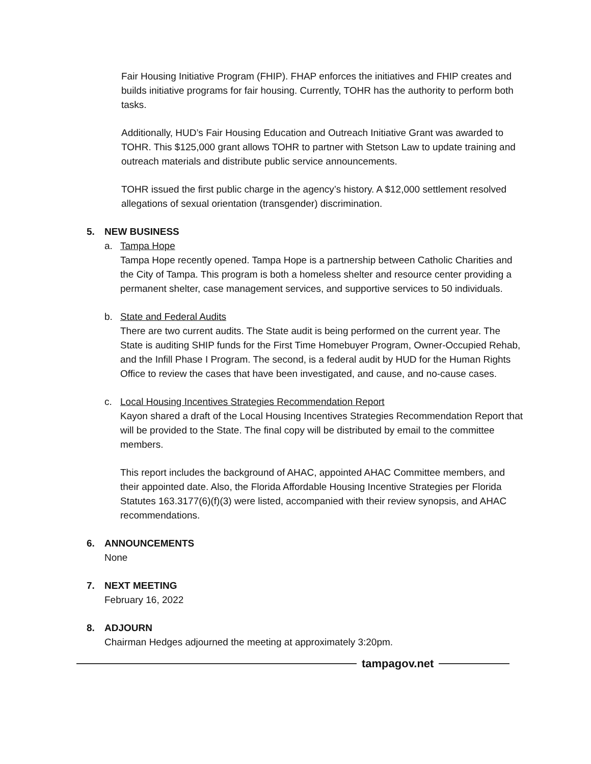Fair Housing Initiative Program (FHIP). FHAP enforces the initiatives and FHIP creates and builds initiative programs for fair housing. Currently, TOHR has the authority to perform both tasks.
Additionally, HUD’s Fair Housing Education and Outreach Initiative Grant was awarded to TOHR. This $125,000 grant allows TOHR to partner with Stetson Law to update training and outreach materials and distribute public service announcements.
TOHR issued the first public charge in the agency’s history. A $12,000 settlement resolved allegations of sexual orientation (transgender) discrimination.
5. NEW BUSINESS
a. Tampa Hope
Tampa Hope recently opened. Tampa Hope is a partnership between Catholic Charities and the City of Tampa. This program is both a homeless shelter and resource center providing a permanent shelter, case management services, and supportive services to 50 individuals.
b. State and Federal Audits
There are two current audits. The State audit is being performed on the current year. The State is auditing SHIP funds for the First Time Homebuyer Program, Owner-Occupied Rehab, and the Infill Phase I Program. The second, is a federal audit by HUD for the Human Rights Office to review the cases that have been investigated, and cause, and no-cause cases.
c. Local Housing Incentives Strategies Recommendation Report
Kayon shared a draft of the Local Housing Incentives Strategies Recommendation Report that will be provided to the State. The final copy will be distributed by email to the committee members.
This report includes the background of AHAC, appointed AHAC Committee members, and their appointed date. Also, the Florida Affordable Housing Incentive Strategies per Florida Statutes 163.3177(6)(f)(3) were listed, accompanied with their review synopsis, and AHAC recommendations.
6. ANNOUNCEMENTS
None
7. NEXT MEETING
February 16, 2022
8. ADJOURN
Chairman Hedges adjourned the meeting at approximately 3:20pm.
tampagov.net